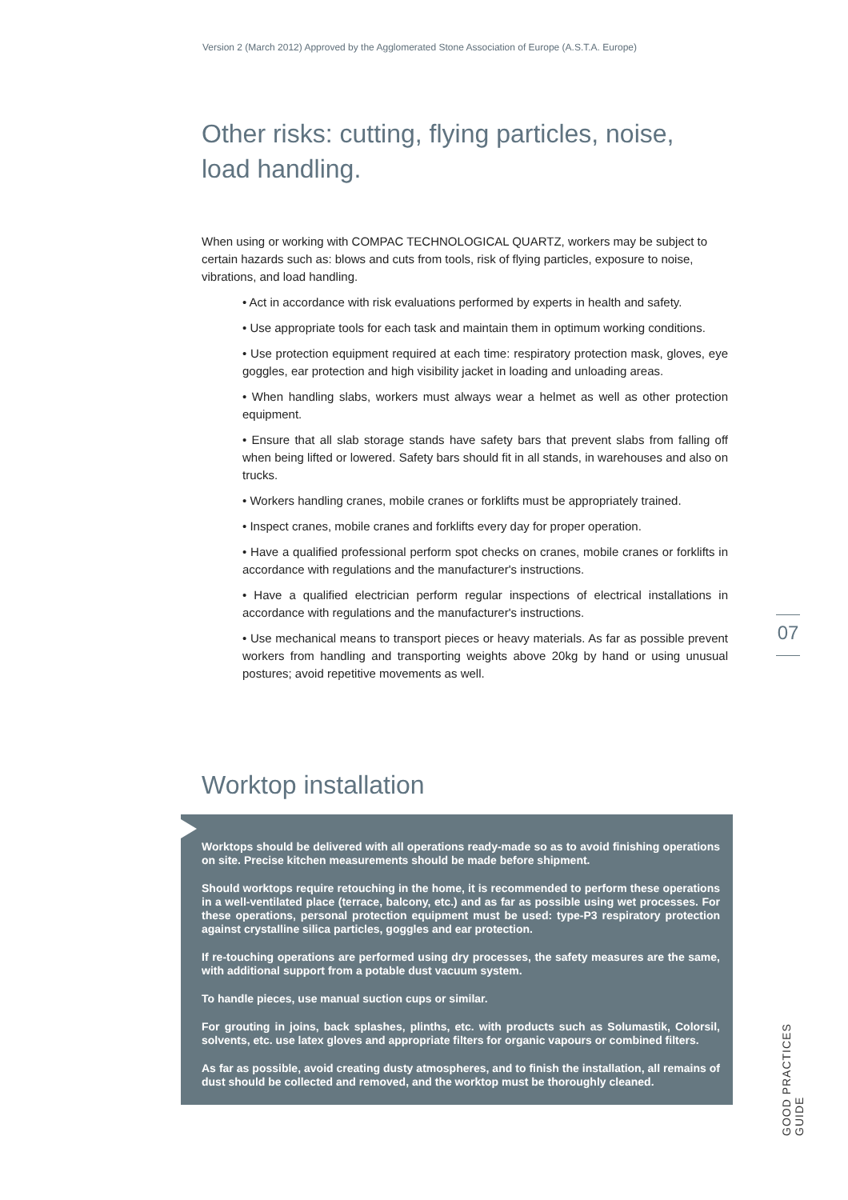Version 2 (March 2012) Approved by the Agglomerated Stone Association of Europe (A.S.T.A. Europe)
Other risks: cutting, flying particles, noise, load handling.
When using or working with COMPAC TECHNOLOGICAL QUARTZ, workers may be subject to certain hazards such as: blows and cuts from tools, risk of flying particles, exposure to noise, vibrations, and load handling.
• Act in accordance with risk evaluations performed by experts in health and safety.
• Use appropriate tools for each task and maintain them in optimum working conditions.
• Use protection equipment required at each time: respiratory protection mask, gloves, eye goggles, ear protection and high visibility jacket in loading and unloading areas.
• When handling slabs, workers must always wear a helmet as well as other protection equipment.
• Ensure that all slab storage stands have safety bars that prevent slabs from falling off when being lifted or lowered. Safety bars should fit in all stands, in warehouses and also on trucks.
• Workers handling cranes, mobile cranes or forklifts must be appropriately trained.
• Inspect cranes, mobile cranes and forklifts every day for proper operation.
• Have a qualified professional perform spot checks on cranes, mobile cranes or forklifts in accordance with regulations and the manufacturer's instructions.
• Have a qualified electrician perform regular inspections of electrical installations in accordance with regulations and the manufacturer's instructions.
• Use mechanical means to transport pieces or heavy materials. As far as possible prevent workers from handling and transporting weights above 20kg by hand or using unusual postures; avoid repetitive movements as well.
Worktop installation
Worktops should be delivered with all operations ready-made so as to avoid finishing operations on site. Precise kitchen measurements should be made before shipment.
Should worktops require retouching in the home, it is recommended to perform these operations in a well-ventilated place (terrace, balcony, etc.) and as far as possible using wet processes. For these operations, personal protection equipment must be used: type-P3 respiratory protection against crystalline silica particles, goggles and ear protection.
If re-touching operations are performed using dry processes, the safety measures are the same, with additional support from a potable dust vacuum system.
To handle pieces, use manual suction cups or similar.
For grouting in joins, back splashes, plinths, etc. with products such as Solumastik, Colorsil, solvents, etc. use latex gloves and appropriate filters for organic vapours or combined filters.
As far as possible, avoid creating dusty atmospheres, and to finish the installation, all remains of dust should be collected and removed, and the worktop must be thoroughly cleaned.
07
GOOD PRACTICES GUIDE